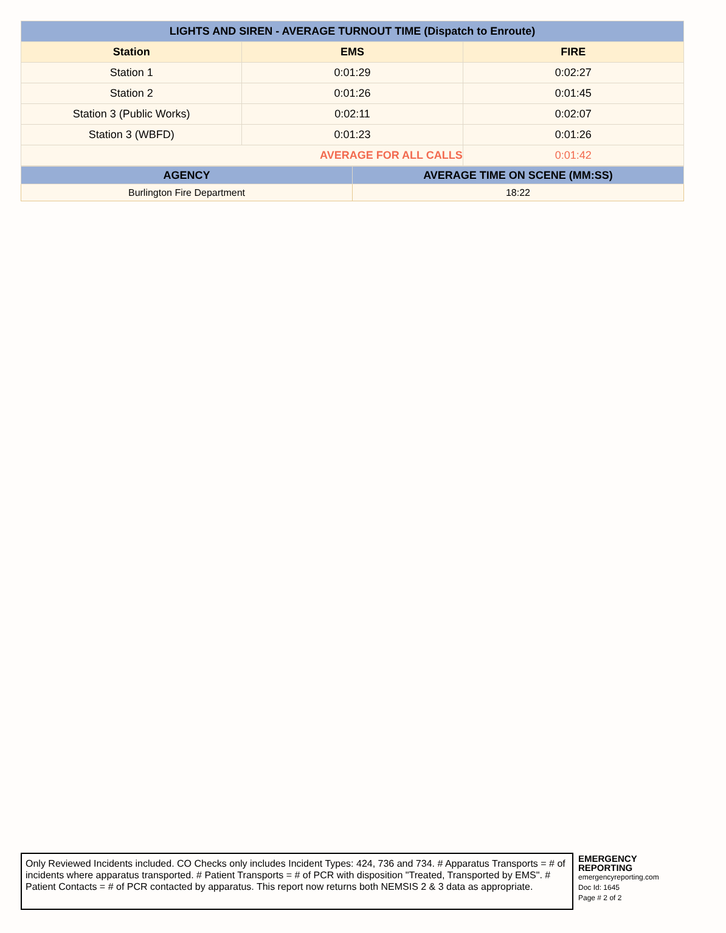| LIGHTS AND SIREN - AVERAGE TURNOUT TIME (Dispatch to Enroute) | | |
| --- | --- | --- |
| Station | EMS | FIRE |
| Station 1 | 0:01:29 | 0:02:27 |
| Station 2 | 0:01:26 | 0:01:45 |
| Station 3 (Public Works) | 0:02:11 | 0:02:07 |
| Station 3 (WBFD) | 0:01:23 | 0:01:26 |
| AVERAGE FOR ALL CALLS | | 0:01:42 |
| AGENCY | AVERAGE TIME ON SCENE (MM:SS) |
| --- | --- |
| Burlington Fire Department | 18:22 |
Only Reviewed Incidents included. CO Checks only includes Incident Types: 424, 736 and 734. # Apparatus Transports = # of incidents where apparatus transported. # Patient Transports = # of PCR with disposition "Treated, Transported by EMS". # Patient Contacts = # of PCR contacted by apparatus. This report now returns both NEMSIS 2 & 3 data as appropriate.
EMERGENCY
REPORTING
emergencyreporting.com
Doc Id: 1645
Page # 2 of 2